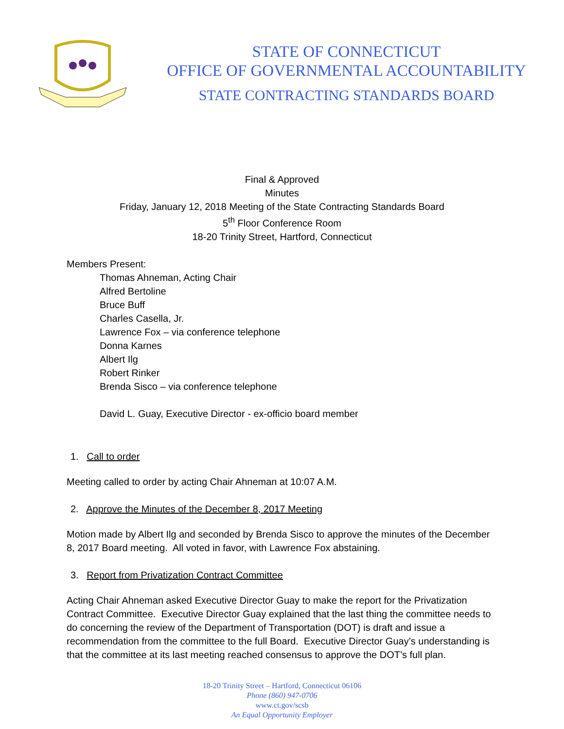STATE OF CONNECTICUT
OFFICE OF GOVERNMENTAL ACCOUNTABILITY
STATE CONTRACTING STANDARDS BOARD
Final & Approved
Minutes
Friday, January 12, 2018 Meeting of the State Contracting Standards Board
5<sup>th</sup> Floor Conference Room
18-20 Trinity Street, Hartford, Connecticut
Members Present:
Thomas Ahneman, Acting Chair
Alfred Bertoline
Bruce Buff
Charles Casella, Jr.
Lawrence Fox – via conference telephone
Donna Karnes
Albert Ilg
Robert Rinker
Brenda Sisco – via conference telephone
David L. Guay, Executive Director - ex-officio board member
1. Call to order
Meeting called to order by acting Chair Ahneman at 10:07 A.M.
2. Approve the Minutes of the December 8, 2017 Meeting
Motion made by Albert Ilg and seconded by Brenda Sisco to approve the minutes of the December 8, 2017 Board meeting. All voted in favor, with Lawrence Fox abstaining.
3. Report from Privatization Contract Committee
Acting Chair Ahneman asked Executive Director Guay to make the report for the Privatization Contract Committee. Executive Director Guay explained that the last thing the committee needs to do concerning the review of the Department of Transportation (DOT) is draft and issue a recommendation from the committee to the full Board. Executive Director Guay’s understanding is that the committee at its last meeting reached consensus to approve the DOT’s full plan.
18-20 Trinity Street – Hartford, Connecticut 06106
Phone (860) 947-0706
www.ct.gov/scsb
An Equal Opportunity Employer